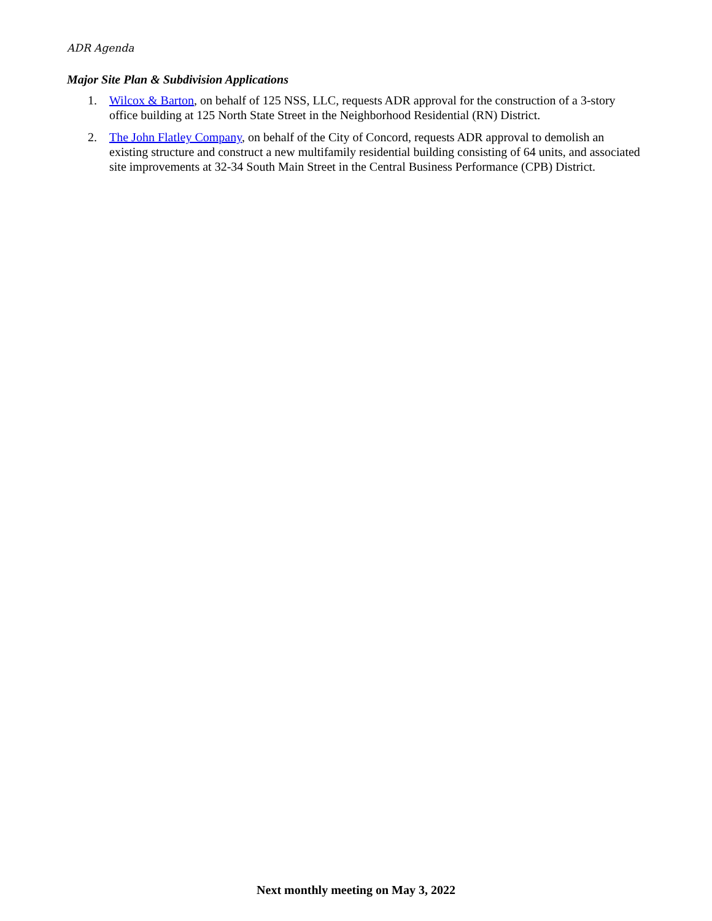ADR Agenda
Major Site Plan & Subdivision Applications
1. Wilcox & Barton, on behalf of 125 NSS, LLC, requests ADR approval for the construction of a 3-story office building at 125 North State Street in the Neighborhood Residential (RN) District.
2. The John Flatley Company, on behalf of the City of Concord, requests ADR approval to demolish an existing structure and construct a new multifamily residential building consisting of 64 units, and associated site improvements at 32-34 South Main Street in the Central Business Performance (CPB) District.
Next monthly meeting on May 3, 2022